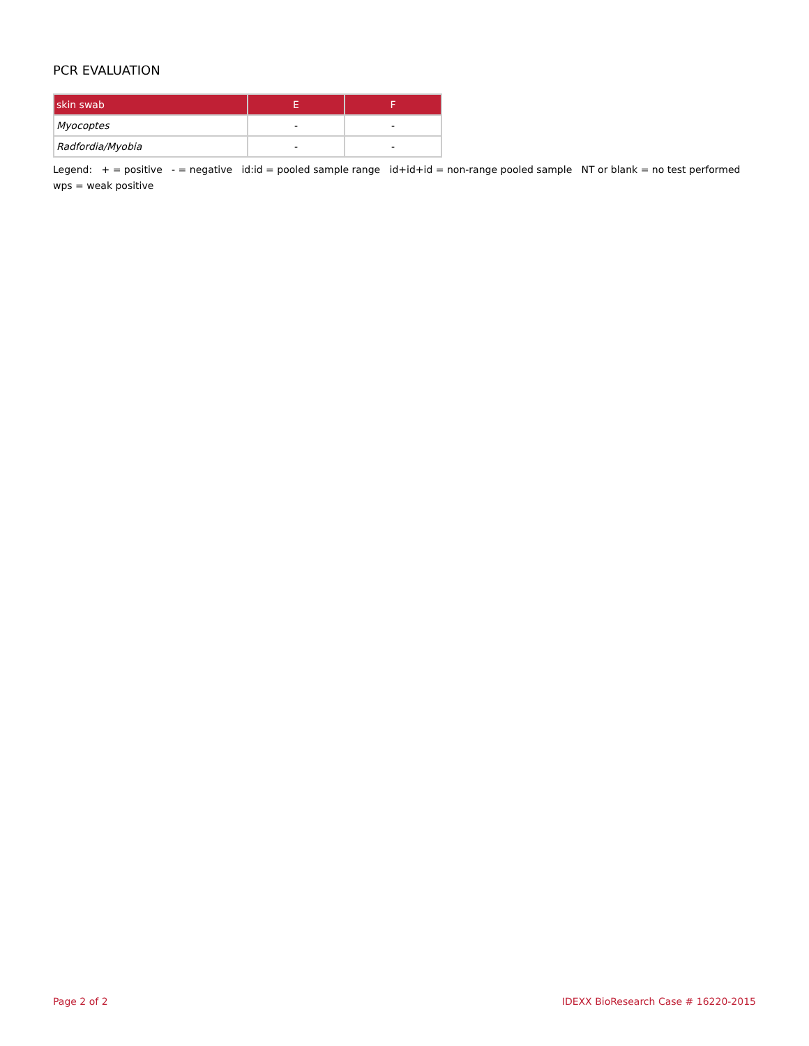PCR EVALUATION
| skin swab | E | F |
| --- | --- | --- |
| Myocoptes | - | - |
| Radfordia/Myobia | - | - |
Legend: + = positive - = negative id:id = pooled sample range id+id+id = non-range pooled sample NT or blank = no test performed wps = weak positive
Page 2 of 2 IDEXX BioResearch Case # 16220-2015